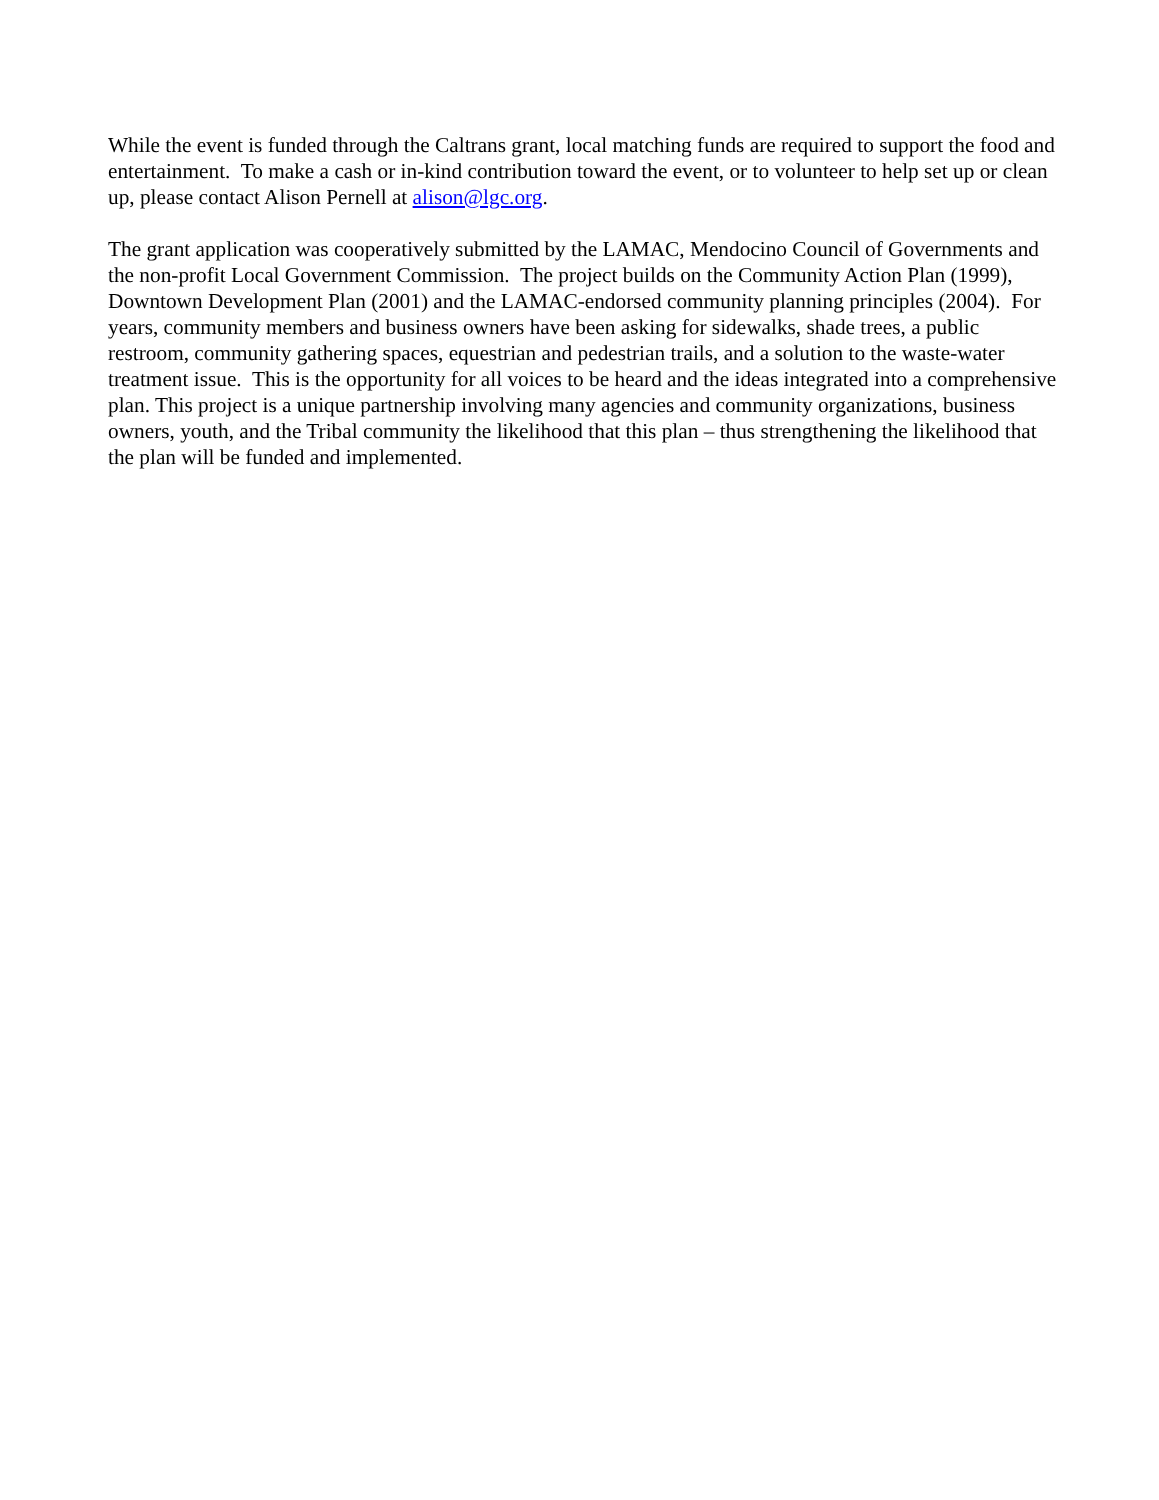While the event is funded through the Caltrans grant, local matching funds are required to support the food and entertainment. To make a cash or in-kind contribution toward the event, or to volunteer to help set up or clean up, please contact Alison Pernell at alison@lgc.org.
The grant application was cooperatively submitted by the LAMAC, Mendocino Council of Governments and the non-profit Local Government Commission. The project builds on the Community Action Plan (1999), Downtown Development Plan (2001) and the LAMAC-endorsed community planning principles (2004). For years, community members and business owners have been asking for sidewalks, shade trees, a public restroom, community gathering spaces, equestrian and pedestrian trails, and a solution to the waste-water treatment issue. This is the opportunity for all voices to be heard and the ideas integrated into a comprehensive plan. This project is a unique partnership involving many agencies and community organizations, business owners, youth, and the Tribal community the likelihood that this plan – thus strengthening the likelihood that the plan will be funded and implemented.